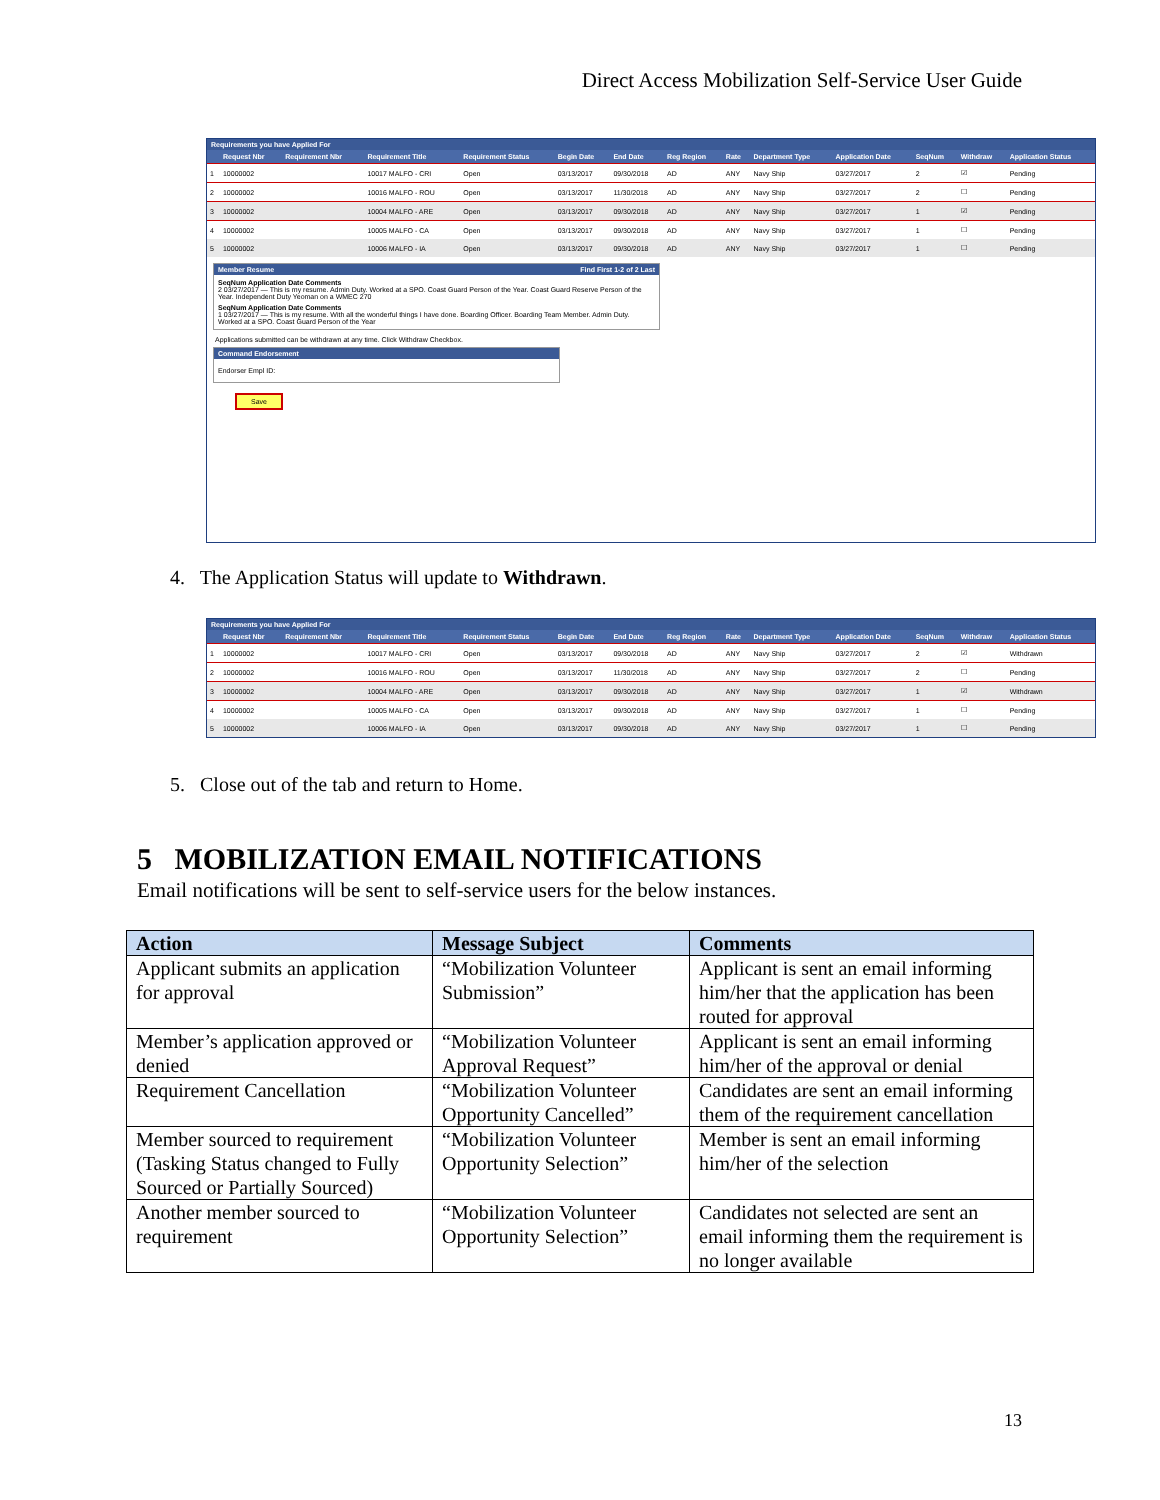Direct Access Mobilization Self-Service User Guide
Requirements you have Applied For
| | Request Nbr | Requirement Nbr | Requirement Title | Requirement Status | Begin Date | End Date | Reg Region | Rate | Department Type | Application Date | SeqNum | Withdraw | Application Status |
| --- | --- | --- | --- | --- | --- | --- | --- | --- | --- | --- | --- | --- | --- |
| 1 | 10000002 | | 10017 MALFO - CRI | Open | 03/13/2017 | 09/30/2018 | AD | ANY | Navy Ship | 03/27/2017 | 2 | ☑ | Pending |
| 2 | 10000002 | | 10016 MALFO - ROU | Open | 03/13/2017 | 11/30/2018 | AD | ANY | Navy Ship | 03/27/2017 | 2 | ☐ | Pending |
| 3 | 10000002 | | 10004 MALFO - ARE | Open | 03/13/2017 | 09/30/2018 | AD | ANY | Navy Ship | 03/27/2017 | 1 | ☑ | Pending |
| 4 | 10000002 | | 10005 MALFO - CA | Open | 03/13/2017 | 09/30/2018 | AD | ANY | Navy Ship | 03/27/2017 | 1 | ☐ | Pending |
| 5 | 10000002 | | 10006 MALFO - IA | Open | 03/13/2017 | 09/30/2018 | AD | ANY | Navy Ship | 03/27/2017 | 1 | ☐ | Pending |
Member Resume Find First 1-2 of 2 Last
SeqNum Application Date Comments
2 03/27/2017 — This is my resume. Admin Duty. Worked at a SPO. Coast Guard Person of the Year. Coast Guard Reserve Person of the Year. Independent Duty Yeoman on a WMEC 270
SeqNum Application Date Comments
1 03/27/2017 — This is my resume. With all the wonderful things I have done. Boarding Officer. Boarding Team Member. Admin Duty. Worked at a SPO. Coast Guard Person of the Year
Applications submitted can be withdrawn at any time. Click Withdraw Checkbox.
Command Endorsement
Endorser Empl ID:
Save
4. The Application Status will update to Withdrawn.
Requirements you have Applied For
| | Request Nbr | Requirement Nbr | Requirement Title | Requirement Status | Begin Date | End Date | Reg Region | Rate | Department Type | Application Date | SeqNum | Withdraw | Application Status |
| --- | --- | --- | --- | --- | --- | --- | --- | --- | --- | --- | --- | --- | --- |
| 1 | 10000002 | | 10017 MALFO - CRI | Open | 03/13/2017 | 09/30/2018 | AD | ANY | Navy Ship | 03/27/2017 | 2 | ☑ | Withdrawn |
| 2 | 10000002 | | 10016 MALFO - ROU | Open | 03/13/2017 | 11/30/2018 | AD | ANY | Navy Ship | 03/27/2017 | 2 | ☐ | Pending |
| 3 | 10000002 | | 10004 MALFO - ARE | Open | 03/13/2017 | 09/30/2018 | AD | ANY | Navy Ship | 03/27/2017 | 1 | ☑ | Withdrawn |
| 4 | 10000002 | | 10005 MALFO - CA | Open | 03/13/2017 | 09/30/2018 | AD | ANY | Navy Ship | 03/27/2017 | 1 | ☐ | Pending |
| 5 | 10000002 | | 10006 MALFO - IA | Open | 03/13/2017 | 09/30/2018 | AD | ANY | Navy Ship | 03/27/2017 | 1 | ☐ | Pending |
5. Close out of the tab and return to Home.
5 MOBILIZATION EMAIL NOTIFICATIONS
Email notifications will be sent to self-service users for the below instances.
| Action | Message Subject | Comments |
| --- | --- | --- |
| Applicant submits an application for approval | “Mobilization Volunteer Submission” | Applicant is sent an email informing him/her that the application has been routed for approval |
| Member’s application approved or denied | “Mobilization Volunteer Approval Request” | Applicant is sent an email informing him/her of the approval or denial |
| Requirement Cancellation | “Mobilization Volunteer Opportunity Cancelled” | Candidates are sent an email informing them of the requirement cancellation |
| Member sourced to requirement (Tasking Status changed to Fully Sourced or Partially Sourced) | “Mobilization Volunteer Opportunity Selection” | Member is sent an email informing him/her of the selection |
| Another member sourced to requirement | “Mobilization Volunteer Opportunity Selection” | Candidates not selected are sent an email informing them the requirement is no longer available |
13